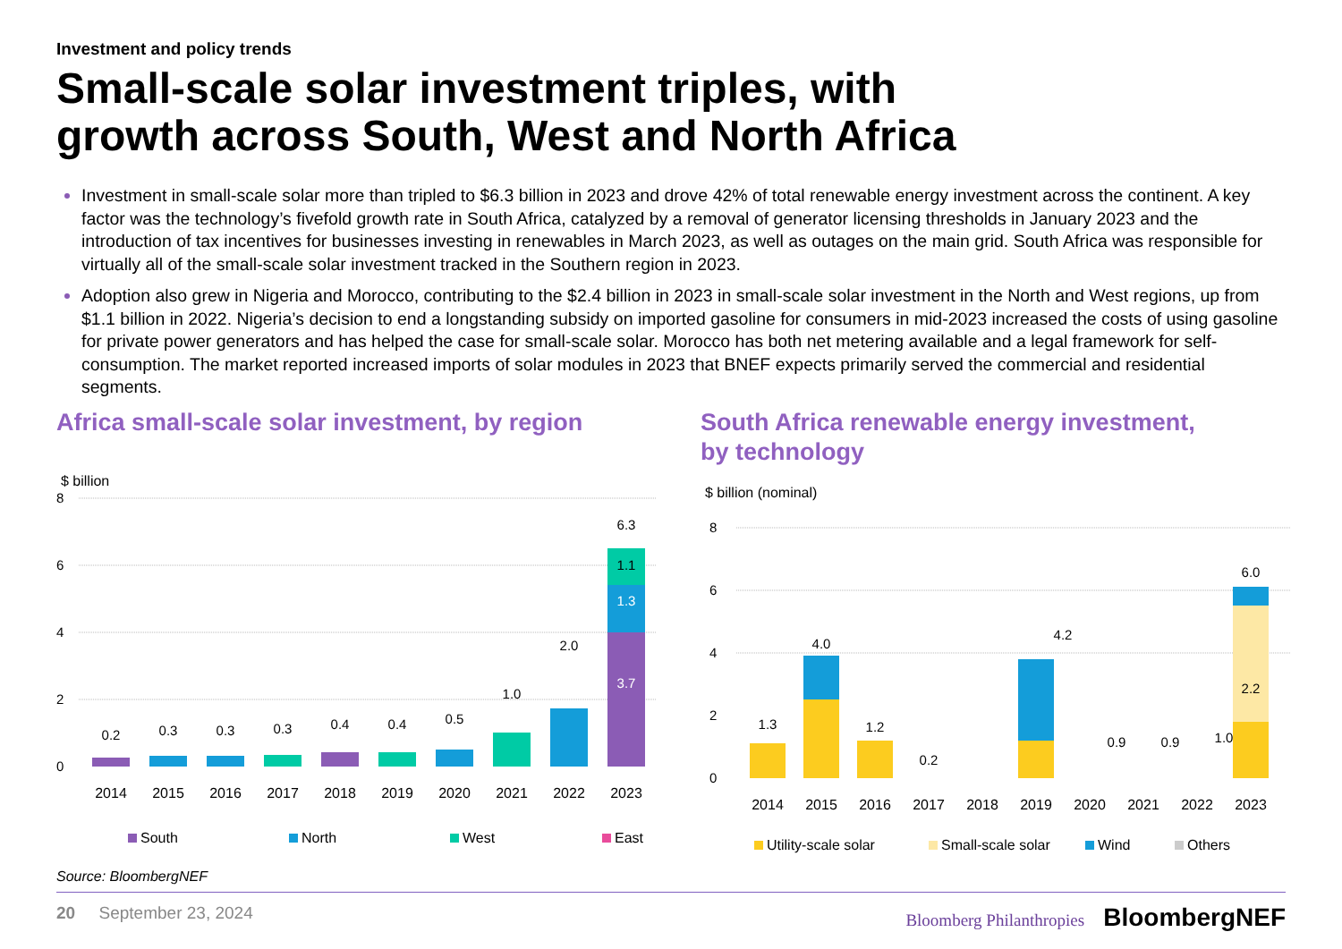Investment and policy trends
Small-scale solar investment triples, with
growth across South, West and North Africa
Investment in small-scale solar more than tripled to $6.3 billion in 2023 and drove 42% of total renewable energy investment across the continent. A key factor was the technology’s fivefold growth rate in South Africa, catalyzed by a removal of generator licensing thresholds in January 2023 and the introduction of tax incentives for businesses investing in renewables in March 2023, as well as outages on the main grid. South Africa was responsible for virtually all of the small-scale solar investment tracked in the Southern region in 2023.
Adoption also grew in Nigeria and Morocco, contributing to the $2.4 billion in 2023 in small-scale solar investment in the North and West regions, up from $1.1 billion in 2022. Nigeria’s decision to end a longstanding subsidy on imported gasoline for consumers in mid-2023 increased the costs of using gasoline for private power generators and has helped the case for small-scale solar. Morocco has both net metering available and a legal framework for self-consumption. The market reported increased imports of solar modules in 2023 that BNEF expects primarily served the commercial and residential segments.
Africa small-scale solar investment, by region
$ billion
8
6
4
2
0
0.2
0.3
0.3
0.3
0.4
0.4
0.5
1.0
2.0
6.3
3.7
1.3
1.1
2014
2015
2016
2017
2018
2019
2020
2021
2022
2023
South
North
West
East
Source: BloombergNEF
South Africa renewable energy investment,
by technology
$ billion (nominal)
8
6
4
2
0
1.3
4.0
1.2
0.2
4.2
0.9
0.9
1.0
2.2
6.0
2014
2015
2016
2017
2018
2019
2020
2021
2022
2023
Utility-scale solar
Small-scale solar
Wind
Others
20 September 23, 2024 Bloomberg Philanthropies BloombergNEF